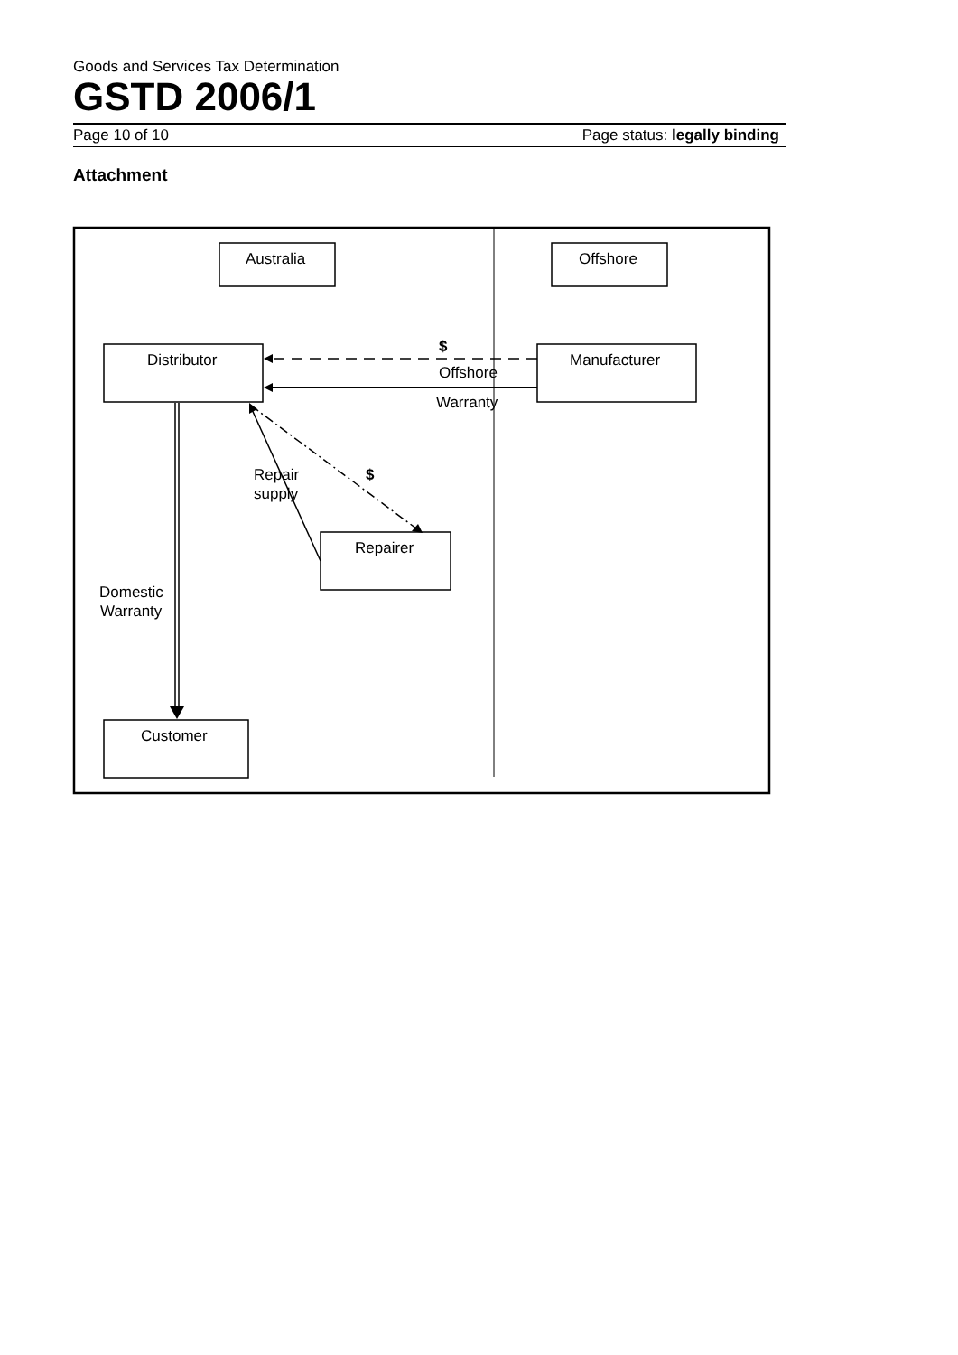Goods and Services Tax Determination
GSTD 2006/1
Page 10 of 10 Page status: legally binding
Attachment
Australia
Offshore
Distributor
Manufacturer
Offshore
Warranty
$
$
Repair
supply
Repairer
Domestic
Warranty
Customer